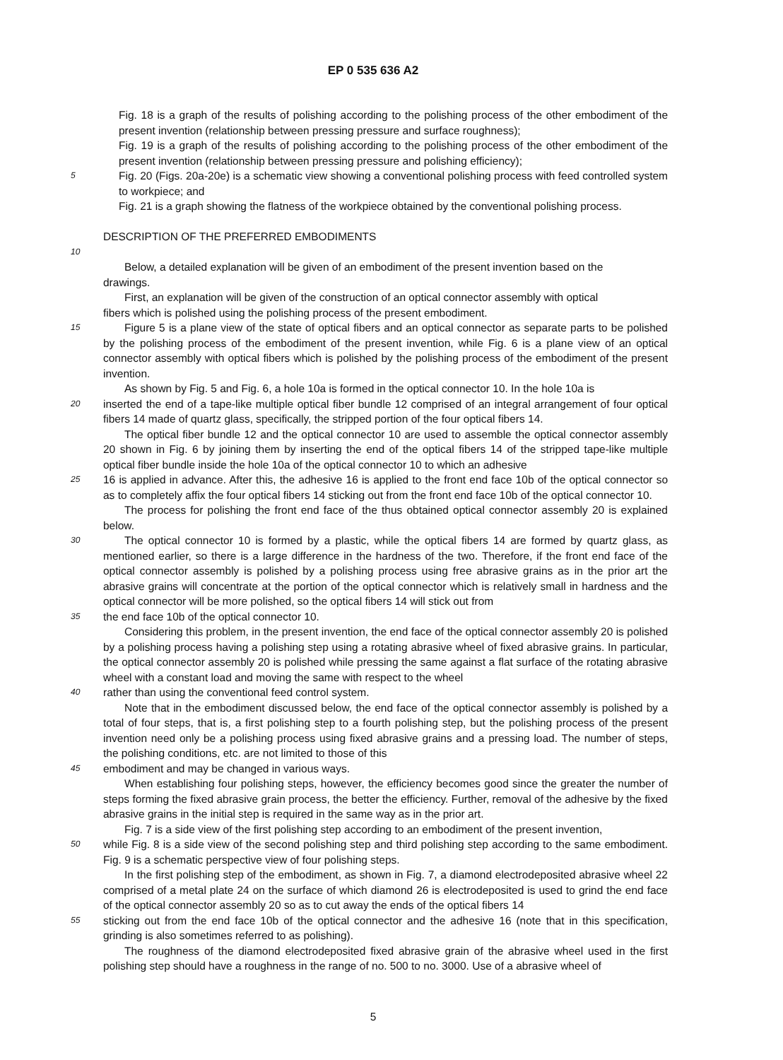EP 0 535 636 A2
Fig. 18 is a graph of the results of polishing according to the polishing process of the other embodiment of the present invention (relationship between pressing pressure and surface roughness);
Fig. 19 is a graph of the results of polishing according to the polishing process of the other embodiment of the present invention (relationship between pressing pressure and polishing efficiency);
5
Fig. 20 (Figs. 20a-20e) is a schematic view showing a conventional polishing process with feed controlled system to workpiece; and
Fig. 21 is a graph showing the flatness of the workpiece obtained by the conventional polishing process.
DESCRIPTION OF THE PREFERRED EMBODIMENTS
10
Below, a detailed explanation will be given of an embodiment of the present invention based on the
drawings.
First, an explanation will be given of the construction of an optical connector assembly with optical
fibers which is polished using the polishing process of the present embodiment.
15
Figure 5 is a plane view of the state of optical fibers and an optical connector as separate parts to be polished by the polishing process of the embodiment of the present invention, while Fig. 6 is a plane view of an optical connector assembly with optical fibers which is polished by the polishing process of the embodiment of the present invention.
As shown by Fig. 5 and Fig. 6, a hole 10a is formed in the optical connector 10. In the hole 10a is
20
inserted the end of a tape-like multiple optical fiber bundle 12 comprised of an integral arrangement of four optical fibers 14 made of quartz glass, specifically, the stripped portion of the four optical fibers 14.
The optical fiber bundle 12 and the optical connector 10 are used to assemble the optical connector assembly 20 shown in Fig. 6 by joining them by inserting the end of the optical fibers 14 of the stripped tape-like multiple optical fiber bundle inside the hole 10a of the optical connector 10 to which an adhesive
25
16 is applied in advance. After this, the adhesive 16 is applied to the front end face 10b of the optical connector so as to completely affix the four optical fibers 14 sticking out from the front end face 10b of the optical connector 10.
The process for polishing the front end face of the thus obtained optical connector assembly 20 is explained below.
30
The optical connector 10 is formed by a plastic, while the optical fibers 14 are formed by quartz glass, as mentioned earlier, so there is a large difference in the hardness of the two. Therefore, if the front end face of the optical connector assembly is polished by a polishing process using free abrasive grains as in the prior art the abrasive grains will concentrate at the portion of the optical connector which is relatively small in hardness and the optical connector will be more polished, so the optical fibers 14 will stick out from
35
the end face 10b of the optical connector 10.
Considering this problem, in the present invention, the end face of the optical connector assembly 20 is polished by a polishing process having a polishing step using a rotating abrasive wheel of fixed abrasive grains. In particular, the optical connector assembly 20 is polished while pressing the same against a flat surface of the rotating abrasive wheel with a constant load and moving the same with respect to the wheel
40
rather than using the conventional feed control system.
Note that in the embodiment discussed below, the end face of the optical connector assembly is polished by a total of four steps, that is, a first polishing step to a fourth polishing step, but the polishing process of the present invention need only be a polishing process using fixed abrasive grains and a pressing load. The number of steps, the polishing conditions, etc. are not limited to those of this
45
embodiment and may be changed in various ways.
When establishing four polishing steps, however, the efficiency becomes good since the greater the number of steps forming the fixed abrasive grain process, the better the efficiency. Further, removal of the adhesive by the fixed abrasive grains in the initial step is required in the same way as in the prior art.
Fig. 7 is a side view of the first polishing step according to an embodiment of the present invention,
50
while Fig. 8 is a side view of the second polishing step and third polishing step according to the same embodiment. Fig. 9 is a schematic perspective view of four polishing steps.
In the first polishing step of the embodiment, as shown in Fig. 7, a diamond electrodeposited abrasive wheel 22 comprised of a metal plate 24 on the surface of which diamond 26 is electrodeposited is used to grind the end face of the optical connector assembly 20 so as to cut away the ends of the optical fibers 14
55
sticking out from the end face 10b of the optical connector and the adhesive 16 (note that in this specification, grinding is also sometimes referred to as polishing).
The roughness of the diamond electrodeposited fixed abrasive grain of the abrasive wheel used in the first polishing step should have a roughness in the range of no. 500 to no. 3000. Use of a abrasive wheel of
5